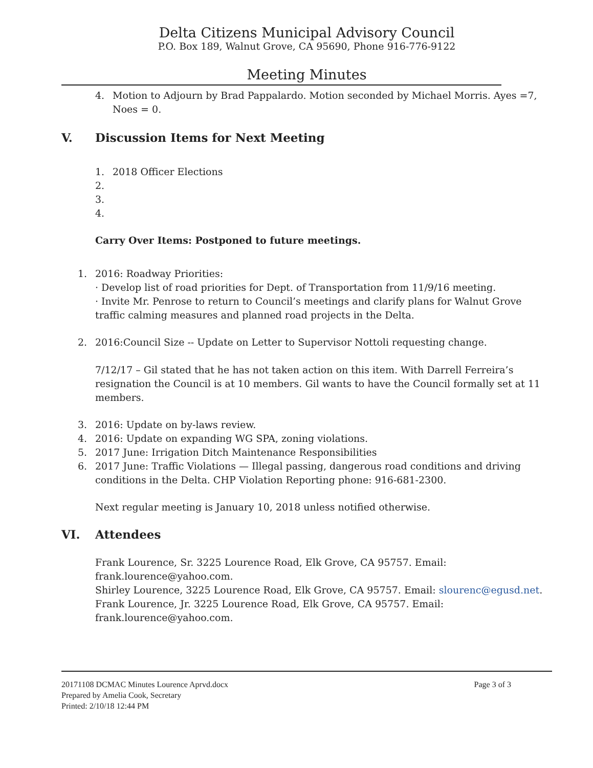Delta Citizens Municipal Advisory Council
P.O. Box 189, Walnut Grove, CA 95690, Phone 916-776-9122
Meeting Minutes
4. Motion to Adjourn by Brad Pappalardo. Motion seconded by Michael Morris. Ayes =7, Noes = 0.
V. Discussion Items for Next Meeting
1. 2018 Officer Elections
2.
3.
4.
Carry Over Items: Postponed to future meetings.
1. 2016: Roadway Priorities:
· Develop list of road priorities for Dept. of Transportation from 11/9/16 meeting.
· Invite Mr. Penrose to return to Council’s meetings and clarify plans for Walnut Grove traffic calming measures and planned road projects in the Delta.
2. 2016:Council Size -- Update on Letter to Supervisor Nottoli requesting change.
7/12/17 – Gil stated that he has not taken action on this item. With Darrell Ferreira’s resignation the Council is at 10 members. Gil wants to have the Council formally set at 11 members.
3. 2016: Update on by-laws review.
4. 2016: Update on expanding WG SPA, zoning violations.
5. 2017 June: Irrigation Ditch Maintenance Responsibilities
6. 2017 June: Traffic Violations — Illegal passing, dangerous road conditions and driving conditions in the Delta. CHP Violation Reporting phone: 916-681-2300.
Next regular meeting is January 10, 2018 unless notified otherwise.
VI. Attendees
Frank Lourence, Sr. 3225 Lourence Road, Elk Grove, CA 95757. Email: frank.lourence@yahoo.com.
Shirley Lourence, 3225 Lourence Road, Elk Grove, CA 95757. Email: slourenc@egusd.net.
Frank Lourence, Jr. 3225 Lourence Road, Elk Grove, CA 95757. Email: frank.lourence@yahoo.com.
20171108 DCMAC Minutes Lourence Aprvd.docx
Prepared by Amelia Cook, Secretary
Printed: 2/10/18 12:44 PM
Page 3 of 3